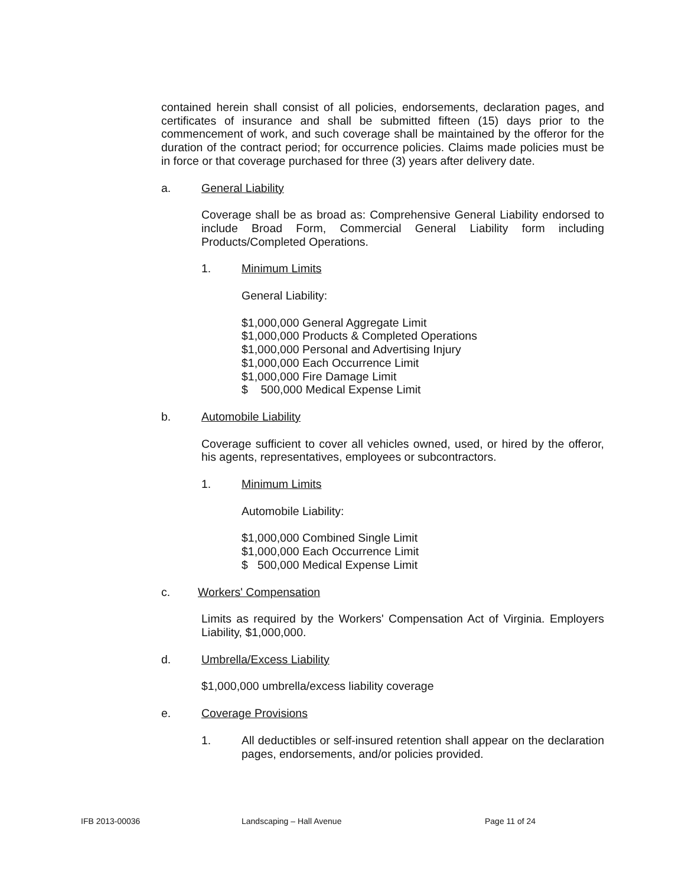contained herein shall consist of all policies, endorsements, declaration pages, and certificates of insurance and shall be submitted fifteen (15) days prior to the commencement of work, and such coverage shall be maintained by the offeror for the duration of the contract period; for occurrence policies. Claims made policies must be in force or that coverage purchased for three (3) years after delivery date.
a. General Liability
Coverage shall be as broad as: Comprehensive General Liability endorsed to include Broad Form, Commercial General Liability form including Products/Completed Operations.
1. Minimum Limits
General Liability:
$1,000,000 General Aggregate Limit
$1,000,000 Products & Completed Operations
$1,000,000 Personal and Advertising Injury
$1,000,000 Each Occurrence Limit
$1,000,000 Fire Damage Limit
$ 500,000 Medical Expense Limit
b. Automobile Liability
Coverage sufficient to cover all vehicles owned, used, or hired by the offeror, his agents, representatives, employees or subcontractors.
1. Minimum Limits
Automobile Liability:
$1,000,000 Combined Single Limit
$1,000,000 Each Occurrence Limit
$ 500,000 Medical Expense Limit
c. Workers' Compensation
Limits as required by the Workers' Compensation Act of Virginia. Employers Liability, $1,000,000.
d. Umbrella/Excess Liability
$1,000,000 umbrella/excess liability coverage
e. Coverage Provisions
1. All deductibles or self-insured retention shall appear on the declaration pages, endorsements, and/or policies provided.
IFB 2013-00036 Landscaping – Hall Avenue Page 11 of 24